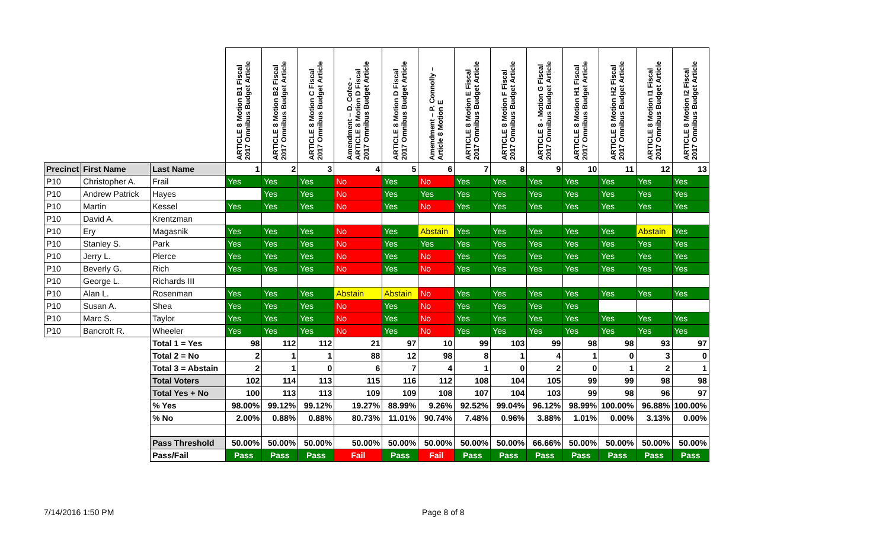| | | | ARTICLE 8 Motion B1 Fiscal 2017 Omnibus Budget Article | ARTICLE 8 Motion B2 Fiscal 2017 Omnibus Budget Article | ARTICLE 8 Motion C Fiscal 2017 Omnibus Budget Article | Amendment – D. Cofee - ARTICLE 8 Motion D Fiscal 2017 Omnibus Budget Article | ARTICLE 8 Motion D Fiscal 2017 Omnibus Budget Article | Amendment – P. Connolly – Article 8 Motion E | ARTICLE 8 Motion E Fiscal 2017 Omnibus Budget Article | ARTICLE 8 Motion F Fiscal 2017 Omnibus Budget Article | ARTICLE 8 - Motion G Fiscal 2017 Omnibus Budget Article | ARTICLE 8 Motion H1 Fiscal 2017 Omnibus Budget Article | ARTICLE 8 Motion H2 Fiscal 2017 Omnibus Budget Article | ARTICLE 8 Motion I1 Fiscal 2017 Omnibus Budget Article | ARTICLE 8 Motion I2 Fiscal 2017 Omnibus Budget Article |
| --- | --- | --- | --- | --- | --- | --- | --- | --- | --- | --- | --- | --- | --- | --- | --- |
| Precinct | First Name | Last Name | 1 | 2 | 3 | 4 | 5 | 6 | 7 | 8 | 9 | 10 | 11 | 12 | 13 |
| P10 | Christopher A. | Frail | Yes | Yes | Yes | No | Yes | No | Yes | Yes | Yes | Yes | Yes | Yes | Yes |
| P10 | Andrew Patrick | Hayes | | Yes | Yes | No | Yes | Yes | Yes | Yes | Yes | Yes | Yes | Yes | Yes |
| P10 | Martin | Kessel | Yes | Yes | Yes | No | Yes | No | Yes | Yes | Yes | Yes | Yes | Yes | Yes |
| P10 | David A. | Krentzman | | | | | | | | | | | | | |
| P10 | Ery | Magasnik | Yes | Yes | Yes | No | Yes | Abstain | Yes | Yes | Yes | Yes | Yes | Abstain | Yes |
| P10 | Stanley S. | Park | Yes | Yes | Yes | No | Yes | Yes | Yes | Yes | Yes | Yes | Yes | Yes | Yes |
| P10 | Jerry L. | Pierce | Yes | Yes | Yes | No | Yes | No | Yes | Yes | Yes | Yes | Yes | Yes | Yes |
| P10 | Beverly G. | Rich | Yes | Yes | Yes | No | Yes | No | Yes | Yes | Yes | Yes | Yes | Yes | Yes |
| P10 | George L. | Richards III | | | | | | | | | | | | | |
| P10 | Alan L. | Rosenman | Yes | Yes | Yes | Abstain | Abstain | No | Yes | Yes | Yes | Yes | Yes | Yes | Yes |
| P10 | Susan A. | Shea | Yes | Yes | Yes | No | Yes | No | Yes | Yes | Yes | Yes | | | |
| P10 | Marc S. | Taylor | Yes | Yes | Yes | No | Yes | No | Yes | Yes | Yes | Yes | Yes | Yes | Yes |
| P10 | Bancroft R. | Wheeler | Yes | Yes | Yes | No | Yes | No | Yes | Yes | Yes | Yes | Yes | Yes | Yes |
| | | Total 1 = Yes | 98 | 112 | 112 | 21 | 97 | 10 | 99 | 103 | 99 | 98 | 98 | 93 | 97 |
| | | Total 2 = No | 2 | 1 | 1 | 88 | 12 | 98 | 8 | 1 | 4 | 1 | 0 | 3 | 0 |
| | | Total 3 = Abstain | 2 | 1 | 0 | 6 | 7 | 4 | 1 | 0 | 2 | 0 | 1 | 2 | 1 |
| | | Total Voters | 102 | 114 | 113 | 115 | 116 | 112 | 108 | 104 | 105 | 99 | 99 | 98 | 98 |
| | | Total Yes + No | 100 | 113 | 113 | 109 | 109 | 108 | 107 | 104 | 103 | 99 | 98 | 96 | 97 |
| | | % Yes | 98.00% | 99.12% | 99.12% | 19.27% | 88.99% | 9.26% | 92.52% | 99.04% | 96.12% | 98.99% | 100.00% | 96.88% | 100.00% |
| | | % No | 2.00% | 0.88% | 0.88% | 80.73% | 11.01% | 90.74% | 7.48% | 0.96% | 3.88% | 1.01% | 0.00% | 3.13% | 0.00% |
| | | Pass Threshold | 50.00% | 50.00% | 50.00% | 50.00% | 50.00% | 50.00% | 50.00% | 50.00% | 66.66% | 50.00% | 50.00% | 50.00% | 50.00% |
| | | Pass/Fail | Pass | Pass | Pass | Fail | Pass | Fail | Pass | Pass | Pass | Pass | Pass | Pass | Pass |
7/14/2016 1:50 PM Page 8 of 8